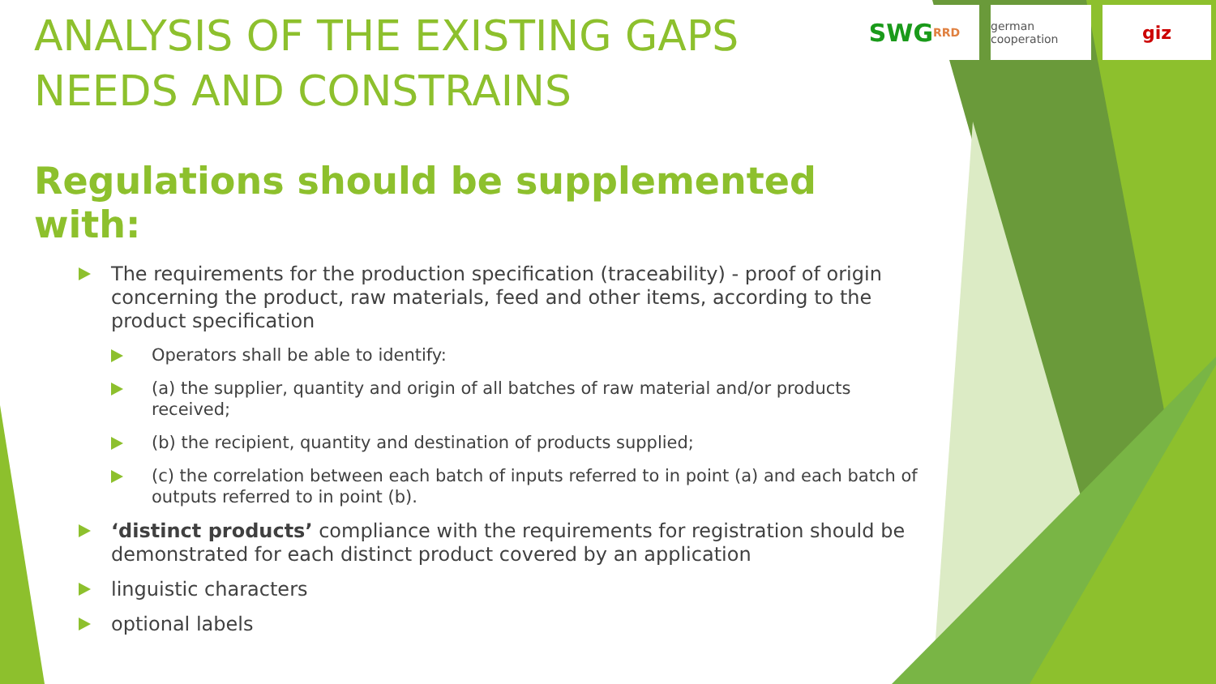SWG RRD german cooperation
giz
ANALYSIS OF THE EXISTING GAPS
NEEDS AND CONSTRAINS
Regulations should be supplemented with:
The requirements for the production specification (traceability) - proof of origin concerning the product, raw materials, feed and other items, according to the product specification
Operators shall be able to identify:
(a) the supplier, quantity and origin of all batches of raw material and/or products received;
(b) the recipient, quantity and destination of products supplied;
(c) the correlation between each batch of inputs referred to in point (a) and each batch of outputs referred to in point (b).
‘distinct products’ compliance with the requirements for registration should be demonstrated for each distinct product covered by an application
linguistic characters
optional labels